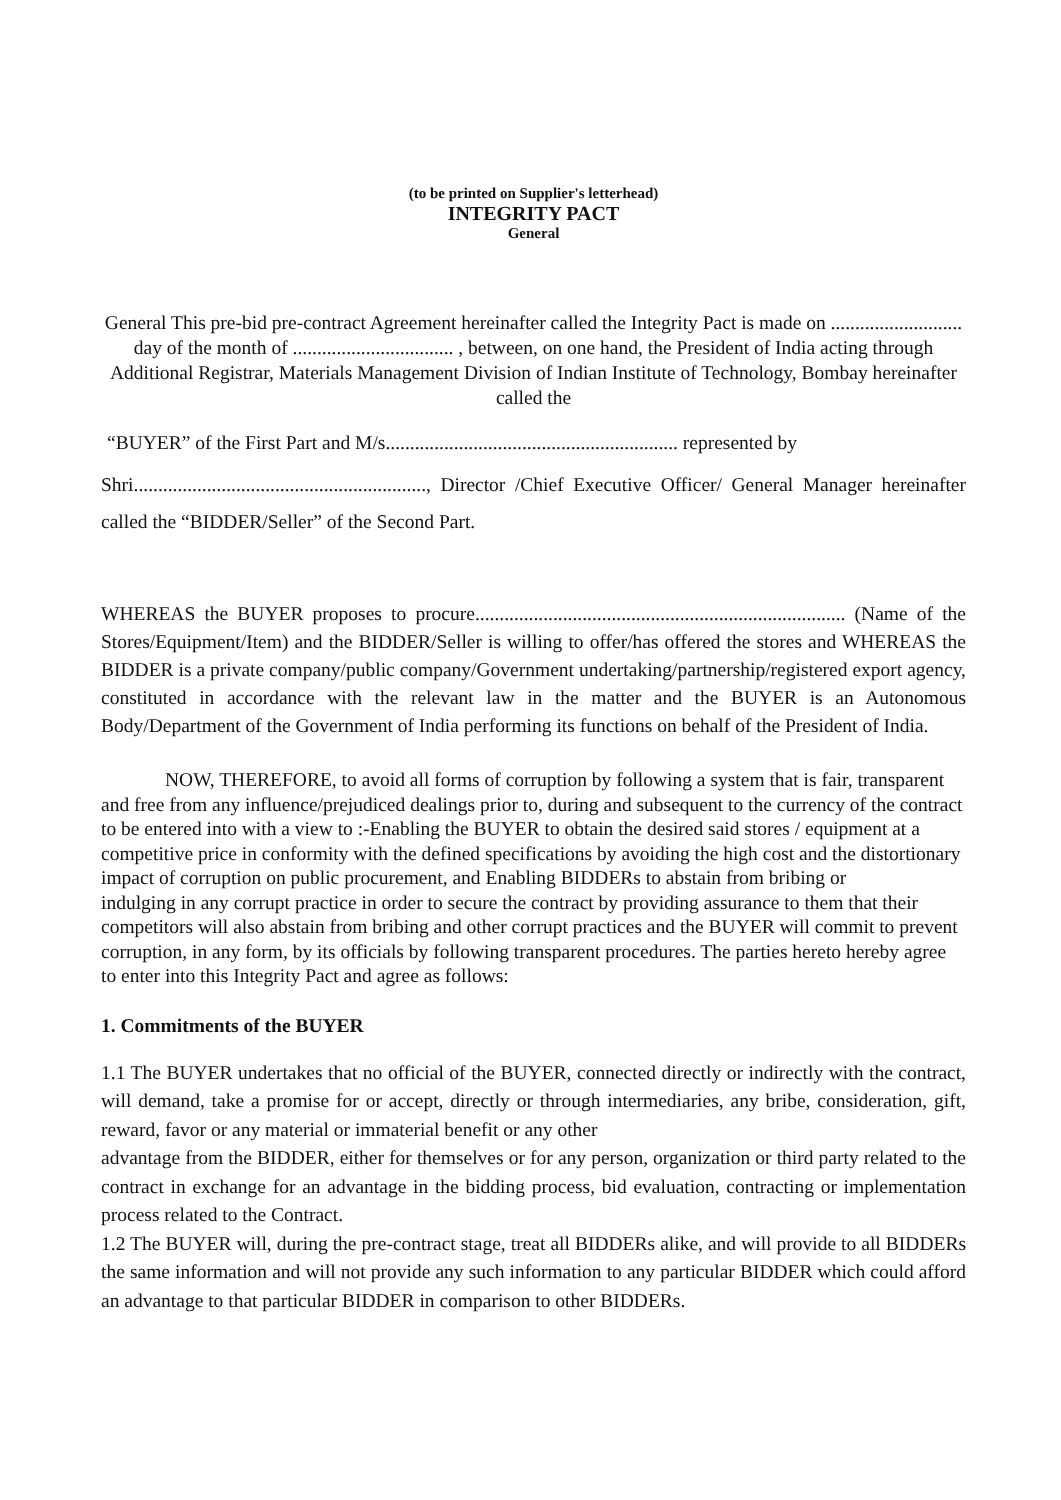(to be printed on Supplier's letterhead)
INTEGRITY PACT
General
General This pre-bid pre-contract Agreement hereinafter called the Integrity Pact is made on ........................... day of the month of ................................. , between, on one hand, the President of India acting through Additional Registrar, Materials Management Division of Indian Institute of Technology, Bombay hereinafter called the
“BUYER” of the First Part and M/s............................................................ represented by
Shri............................................................, Director /Chief Executive Officer/ General Manager hereinafter called the “BIDDER/Seller” of the Second Part.
WHEREAS the BUYER proposes to procure............................................................................ (Name of the Stores/Equipment/Item) and the BIDDER/Seller is willing to offer/has offered the stores and WHEREAS the BIDDER is a private company/public company/Government undertaking/partnership/registered export agency, constituted in accordance with the relevant law in the matter and the BUYER is an Autonomous Body/Department of the Government of India performing its functions on behalf of the President of India.
NOW, THEREFORE, to avoid all forms of corruption by following a system that is fair, transparent and free from any influence/prejudiced dealings prior to, during and subsequent to the currency of the contract to be entered into with a view to :-Enabling the BUYER to obtain the desired said stores / equipment at a competitive price in conformity with the defined specifications by avoiding the high cost and the distortionary impact of corruption on public procurement, and Enabling BIDDERs to abstain from bribing or
indulging in any corrupt practice in order to secure the contract by providing assurance to them that their competitors will also abstain from bribing and other corrupt practices and the BUYER will commit to prevent corruption, in any form, by its officials by following transparent procedures. The parties hereto hereby agree to enter into this Integrity Pact and agree as follows:
1. Commitments of the BUYER
1.1 The BUYER undertakes that no official of the BUYER, connected directly or indirectly with the contract, will demand, take a promise for or accept, directly or through intermediaries, any bribe, consideration, gift, reward, favor or any material or immaterial benefit or any other
advantage from the BIDDER, either for themselves or for any person, organization or third party related to the contract in exchange for an advantage in the bidding process, bid evaluation, contracting or implementation process related to the Contract.
1.2 The BUYER will, during the pre-contract stage, treat all BIDDERs alike, and will provide to all BIDDERs the same information and will not provide any such information to any particular BIDDER which could afford an advantage to that particular BIDDER in comparison to other BIDDERs.